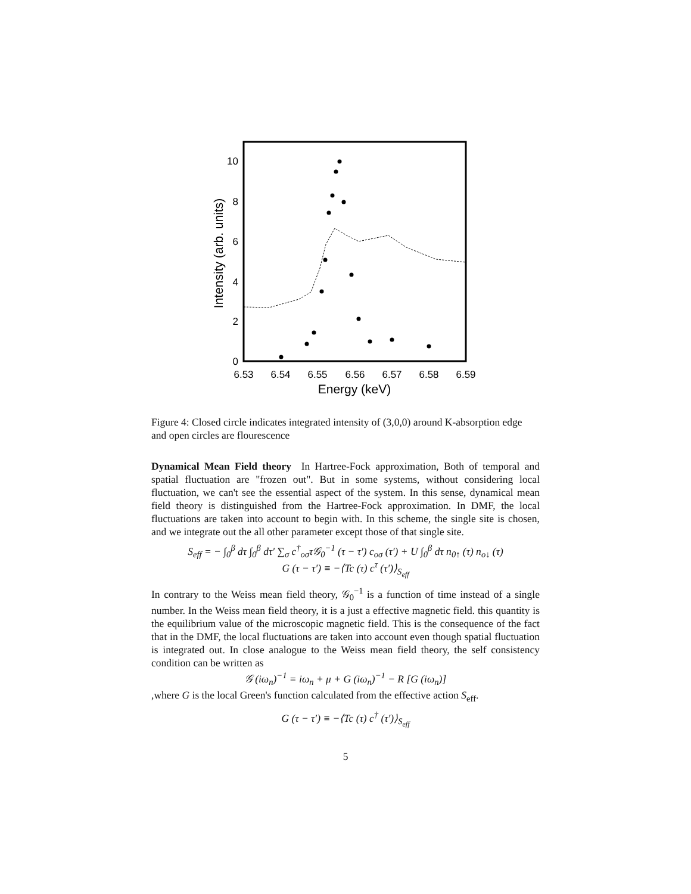0
2
4
6
8
10
6.53
6.54
6.55
6.56
6.57
6.58
6.59
Energy (keV)
Intensity (arb. units)
Figure 4: Closed circle indicates integrated intensity of (3,0,0) around K-absorption edge and open circles are flourescence
Dynamical Mean Field theory In Hartree-Fock approximation, Both of temporal and spatial fluctuation are "frozen out". But in some systems, without considering local fluctuation, we can't see the essential aspect of the system. In this sense, dynamical mean field theory is distinguished from the Hartree-Fock approximation. In DMF, the local fluctuations are taken into account to begin with. In this scheme, the single site is chosen, and we integrate out the all other parameter except those of that single site.
S<sub>eff</sub> = − ∫<sub>0</sub><sup>β</sup> dτ ∫<sub>0</sub><sup>β</sup> dτ′ ∑<sub>σ</sub> c<sup>†</sup><sub>oσ</sub>τ𝒢<sub>0</sub><sup>−1</sup> (τ − τ′) c<sub>oσ</sub> (τ′) + U ∫<sub>0</sub><sup>β</sup> dτ n<sub>0↑</sub> (τ) n<sub>o↓</sub> (τ)
G (τ − τ′) ≡ −⟨Tc (τ) c<sup>τ</sup> (τ′)⟩<sub>S<sub>eff</sub></sub>
In contrary to the Weiss mean field theory, 𝒢<sub>0</sub><sup>−1</sup> is a function of time instead of a single number. In the Weiss mean field theory, it is a just a effective magnetic field. this quantity is the equilibrium value of the microscopic magnetic field. This is the consequence of the fact that in the DMF, the local fluctuations are taken into account even though spatial fluctuation is integrated out. In close analogue to the Weiss mean field theory, the self consistency condition can be written as
𝒢 (iω<sub>n</sub>)<sup>−1</sup> = iω<sub>n</sub> + μ + G (iω<sub>n</sub>)<sup>−1</sup> − R [G (iω<sub>n</sub>)]
,where G is the local Green's function calculated from the effective action S<sub>eff</sub>.
G (τ − τ′) ≡ −⟨Tc (τ) c<sup>†</sup> (τ′)⟩<sub>S<sub>eff</sub></sub>
5